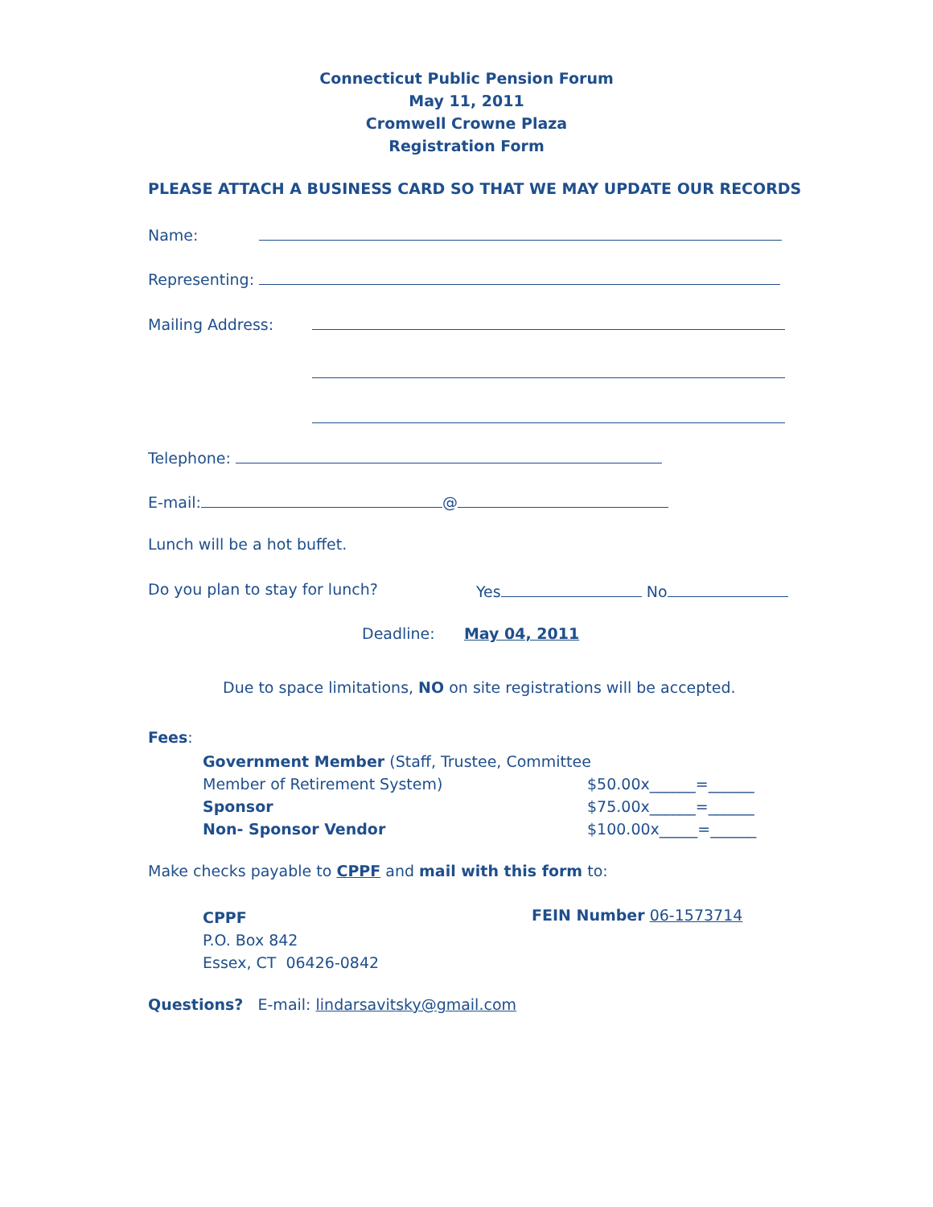Connecticut Public Pension Forum
May 11, 2011
Cromwell Crowne Plaza
Registration Form
PLEASE ATTACH A BUSINESS CARD SO THAT WE MAY UPDATE OUR RECORDS
Name:
Representing:
Mailing Address:
Telephone:
E-mail: @
Lunch will be a hot buffet.
Do you plan to stay for lunch?
Yes No
Deadline: May 04, 2011
Due to space limitations, NO on site registrations will be accepted.
Fees:
Government Member (Staff, Trustee, Committee Member of Retirement System) Sponsor Non- Sponsor Vendor
$50.00x______=______ $75.00x______=______ $100.00x_____=______
Make checks payable to CPPF and mail with this form to:
CPPF P.O. Box 842 Essex, CT 06426-0842
FEIN Number 06-1573714
Questions? E-mail: lindarsavitsky@gmail.com